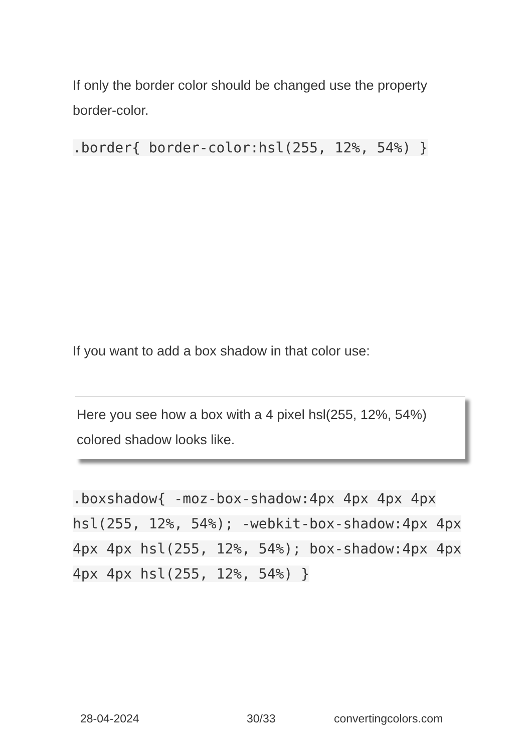If only the border color should be changed use the property border-color.
.border{ border-color:hsl(255, 12%, 54%) }
If you want to add a box shadow in that color use:
Here you see how a box with a 4 pixel hsl(255, 12%, 54%) colored shadow looks like.
.boxshadow{ -moz-box-shadow:4px 4px 4px 4px hsl(255, 12%, 54%); -webkit-box-shadow:4px 4px 4px 4px hsl(255, 12%, 54%); box-shadow:4px 4px 4px 4px hsl(255, 12%, 54%) }
28-04-2024 30/33 convertingcolors.com